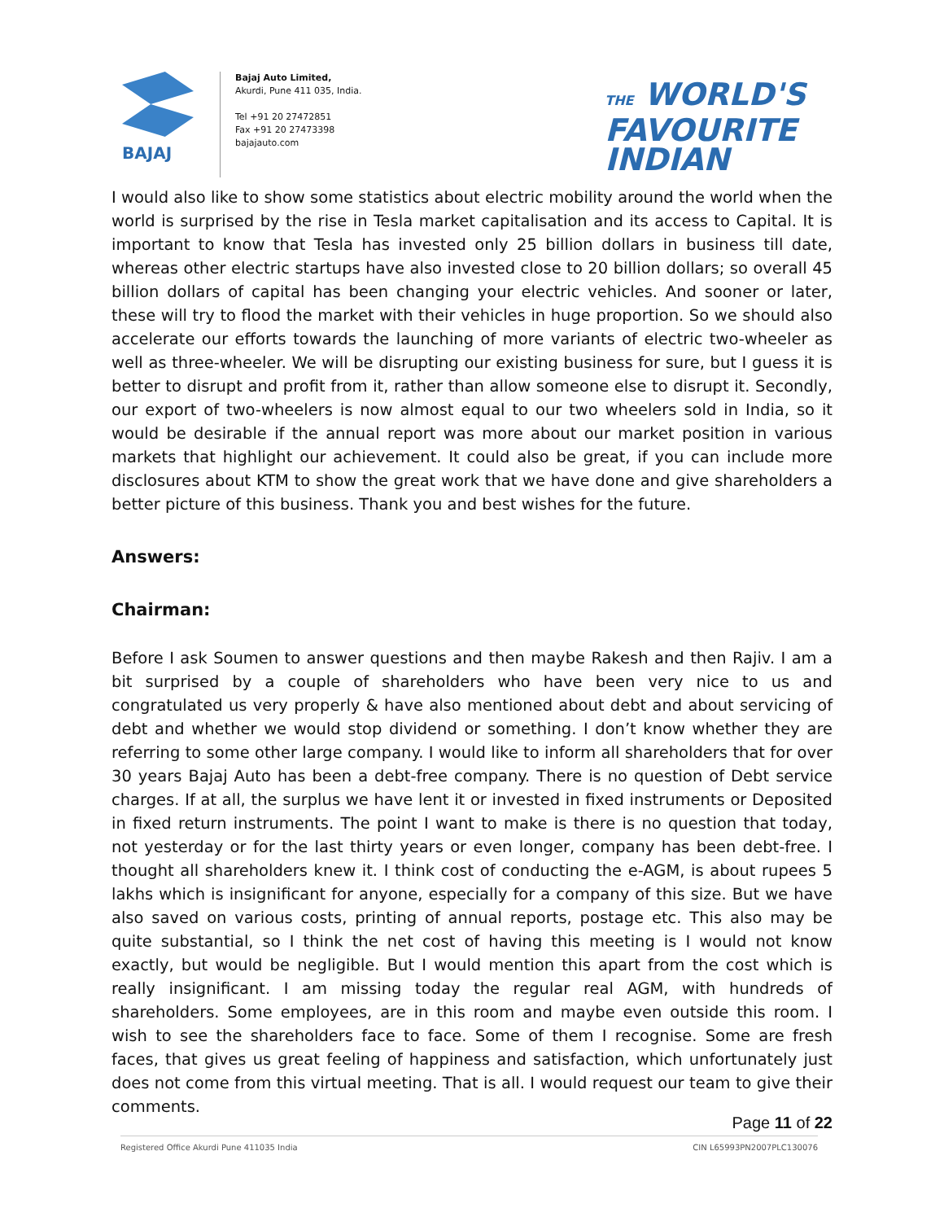BAJAJ
Bajaj Auto Limited,
Akurdi, Pune 411 035, India.
Tel +91 20 27472851
Fax +91 20 27473398
bajajauto.com
THE WORLD'S
FAVOURITE
INDIAN
I would also like to show some statistics about electric mobility around the world when the world is surprised by the rise in Tesla market capitalisation and its access to Capital. It is important to know that Tesla has invested only 25 billion dollars in business till date, whereas other electric startups have also invested close to 20 billion dollars; so overall 45 billion dollars of capital has been changing your electric vehicles. And sooner or later, these will try to flood the market with their vehicles in huge proportion. So we should also accelerate our efforts towards the launching of more variants of electric two-wheeler as well as three-wheeler. We will be disrupting our existing business for sure, but I guess it is better to disrupt and profit from it, rather than allow someone else to disrupt it. Secondly, our export of two-wheelers is now almost equal to our two wheelers sold in India, so it would be desirable if the annual report was more about our market position in various markets that highlight our achievement. It could also be great, if you can include more disclosures about KTM to show the great work that we have done and give shareholders a better picture of this business. Thank you and best wishes for the future.
Answers:
Chairman:
Before I ask Soumen to answer questions and then maybe Rakesh and then Rajiv. I am a bit surprised by a couple of shareholders who have been very nice to us and congratulated us very properly & have also mentioned about debt and about servicing of debt and whether we would stop dividend or something. I don’t know whether they are referring to some other large company. I would like to inform all shareholders that for over 30 years Bajaj Auto has been a debt-free company. There is no question of Debt service charges. If at all, the surplus we have lent it or invested in fixed instruments or Deposited in fixed return instruments. The point I want to make is there is no question that today, not yesterday or for the last thirty years or even longer, company has been debt-free. I thought all shareholders knew it. I think cost of conducting the e-AGM, is about rupees 5 lakhs which is insignificant for anyone, especially for a company of this size. But we have also saved on various costs, printing of annual reports, postage etc. This also may be quite substantial, so I think the net cost of having this meeting is I would not know exactly, but would be negligible. But I would mention this apart from the cost which is really insignificant. I am missing today the regular real AGM, with hundreds of shareholders. Some employees, are in this room and maybe even outside this room. I wish to see the shareholders face to face. Some of them I recognise. Some are fresh faces, that gives us great feeling of happiness and satisfaction, which unfortunately just does not come from this virtual meeting. That is all. I would request our team to give their comments.
Page 11 of 22
Registered Office Akurdi Pune 411035 India CIN L65993PN2007PLC130076